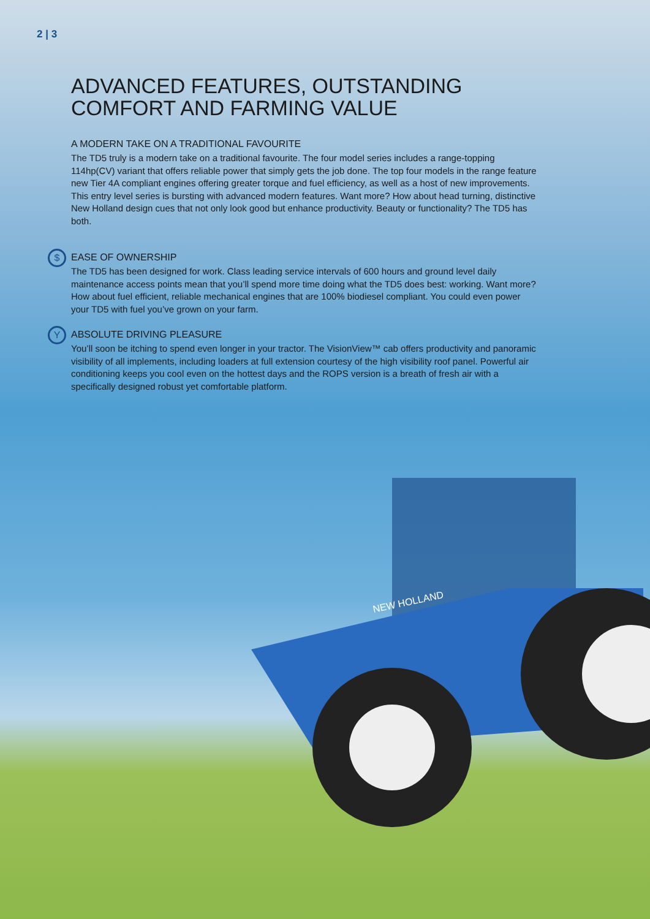2 | 3
ADVANCED FEATURES, OUTSTANDING COMFORT AND FARMING VALUE
A MODERN TAKE ON A TRADITIONAL FAVOURITE
The TD5 truly is a modern take on a traditional favourite. The four model series includes a range-topping 114hp(CV) variant that offers reliable power that simply gets the job done. The top four models in the range feature new Tier 4A compliant engines offering greater torque and fuel efficiency, as well as a host of new improvements. This entry level series is bursting with advanced modern features. Want more? How about head turning, distinctive New Holland design cues that not only look good but enhance productivity. Beauty or functionality? The TD5 has both.
$ EASE OF OWNERSHIP
The TD5 has been designed for work. Class leading service intervals of 600 hours and ground level daily maintenance access points mean that you’ll spend more time doing what the TD5 does best: working. Want more? How about fuel efficient, reliable mechanical engines that are 100% biodiesel compliant. You could even power your TD5 with fuel you’ve grown on your farm.
Y ABSOLUTE DRIVING PLEASURE
You’ll soon be itching to spend even longer in your tractor. The VisionView™ cab offers productivity and panoramic visibility of all implements, including loaders at full extension courtesy of the high visibility roof panel. Powerful air conditioning keeps you cool even on the hottest days and the ROPS version is a breath of fresh air with a specifically designed robust yet comfortable platform.
NEW HOLLAND